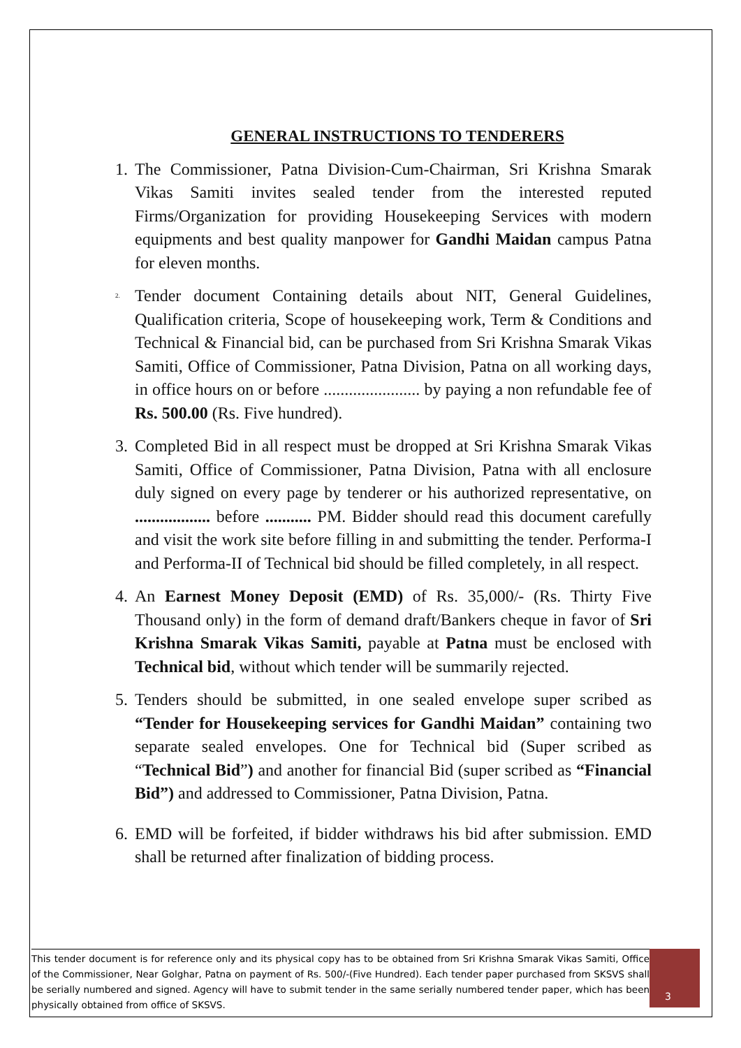GENERAL INSTRUCTIONS TO TENDERERS
1.
The Commissioner, Patna Division-Cum-Chairman, Sri Krishna Smarak Vikas Samiti invites sealed tender from the interested reputed Firms/Organization for providing Housekeeping Services with modern equipments and best quality manpower for Gandhi Maidan campus Patna for eleven months.
2.
Tender document Containing details about NIT, General Guidelines, Qualification criteria, Scope of housekeeping work, Term & Conditions and Technical & Financial bid, can be purchased from Sri Krishna Smarak Vikas Samiti, Office of Commissioner, Patna Division, Patna on all working days, in office hours on or before ....................... by paying a non refundable fee of Rs. 500.00 (Rs. Five hundred).
3.
Completed Bid in all respect must be dropped at Sri Krishna Smarak Vikas Samiti, Office of Commissioner, Patna Division, Patna with all enclosure duly signed on every page by tenderer or his authorized representative, on .................. before ........... PM. Bidder should read this document carefully and visit the work site before filling in and submitting the tender. Performa-I and Performa-II of Technical bid should be filled completely, in all respect.
4.
An Earnest Money Deposit (EMD) of Rs. 35,000/- (Rs. Thirty Five Thousand only) in the form of demand draft/Bankers cheque in favor of Sri Krishna Smarak Vikas Samiti, payable at Patna must be enclosed with Technical bid, without which tender will be summarily rejected.
5.
Tenders should be submitted, in one sealed envelope super scribed as “Tender for Housekeeping services for Gandhi Maidan” containing two separate sealed envelopes. One for Technical bid (Super scribed as “Technical Bid”) and another for financial Bid (super scribed as “Financial Bid”) and addressed to Commissioner, Patna Division, Patna.
6.
EMD will be forfeited, if bidder withdraws his bid after submission. EMD shall be returned after finalization of bidding process.
This tender document is for reference only and its physical copy has to be obtained from Sri Krishna Smarak Vikas Samiti, Office of the Commissioner, Near Golghar, Patna on payment of Rs. 500/-(Five Hundred). Each tender paper purchased from SKSVS shall be serially numbered and signed. Agency will have to submit tender in the same serially numbered tender paper, which has been physically obtained from office of SKSVS.
3